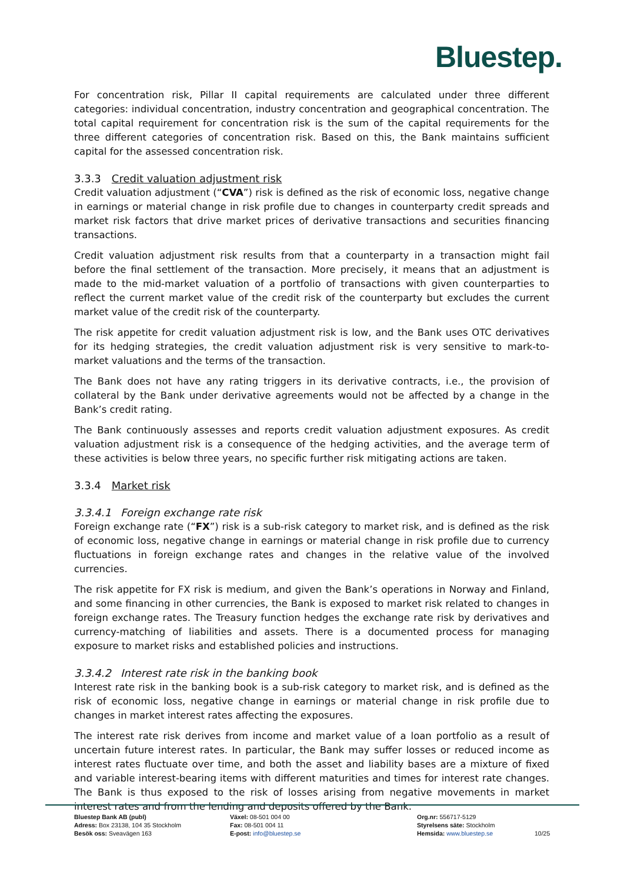Bluestep.
For concentration risk, Pillar II capital requirements are calculated under three different categories: individual concentration, industry concentration and geographical concentration. The total capital requirement for concentration risk is the sum of the capital requirements for the three different categories of concentration risk. Based on this, the Bank maintains sufficient capital for the assessed concentration risk.
3.3.3 Credit valuation adjustment risk
Credit valuation adjustment (“CVA”) risk is defined as the risk of economic loss, negative change in earnings or material change in risk profile due to changes in counterparty credit spreads and market risk factors that drive market prices of derivative transactions and securities financing transactions.
Credit valuation adjustment risk results from that a counterparty in a transaction might fail before the final settlement of the transaction. More precisely, it means that an adjustment is made to the mid-market valuation of a portfolio of transactions with given counterparties to reflect the current market value of the credit risk of the counterparty but excludes the current market value of the credit risk of the counterparty.
The risk appetite for credit valuation adjustment risk is low, and the Bank uses OTC derivatives for its hedging strategies, the credit valuation adjustment risk is very sensitive to mark-to-market valuations and the terms of the transaction.
The Bank does not have any rating triggers in its derivative contracts, i.e., the provision of collateral by the Bank under derivative agreements would not be affected by a change in the Bank’s credit rating.
The Bank continuously assesses and reports credit valuation adjustment exposures. As credit valuation adjustment risk is a consequence of the hedging activities, and the average term of these activities is below three years, no specific further risk mitigating actions are taken.
3.3.4 Market risk
3.3.4.1 Foreign exchange rate risk
Foreign exchange rate (“FX”) risk is a sub-risk category to market risk, and is defined as the risk of economic loss, negative change in earnings or material change in risk profile due to currency fluctuations in foreign exchange rates and changes in the relative value of the involved currencies.
The risk appetite for FX risk is medium, and given the Bank’s operations in Norway and Finland, and some financing in other currencies, the Bank is exposed to market risk related to changes in foreign exchange rates. The Treasury function hedges the exchange rate risk by derivatives and currency-matching of liabilities and assets. There is a documented process for managing exposure to market risks and established policies and instructions.
3.3.4.2 Interest rate risk in the banking book
Interest rate risk in the banking book is a sub-risk category to market risk, and is defined as the risk of economic loss, negative change in earnings or material change in risk profile due to changes in market interest rates affecting the exposures.
The interest rate risk derives from income and market value of a loan portfolio as a result of uncertain future interest rates. In particular, the Bank may suffer losses or reduced income as interest rates fluctuate over time, and both the asset and liability bases are a mixture of fixed and variable interest-bearing items with different maturities and times for interest rate changes. The Bank is thus exposed to the risk of losses arising from negative movements in market interest rates and from the lending and deposits offered by the Bank.
Bluestep Bank AB (publ)
Adress: Box 23138, 104 35 Stockholm
Besök oss: Sveavägen 163
Växel: 08-501 004 00
Fax: 08-501 004 11
E-post: info@bluestep.se
Org.nr: 556717-5129
Styrelsens säte: Stockholm
Hemsida: www.bluestep.se
10/25